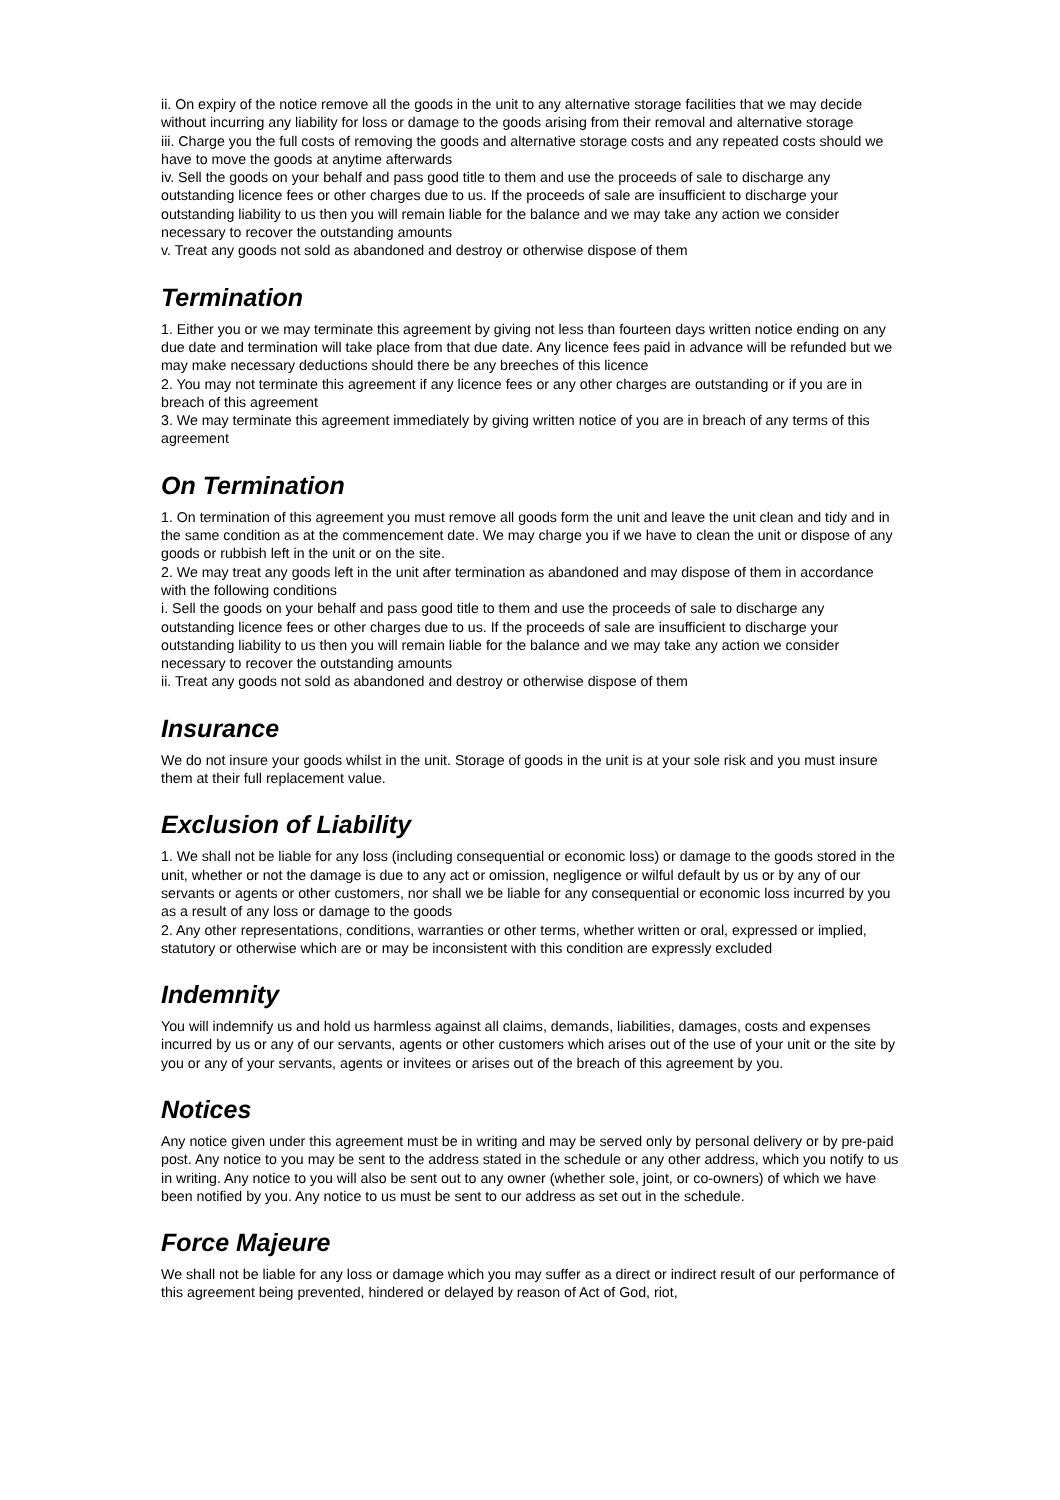ii. On expiry of the notice remove all the goods in the unit to any alternative storage facilities that we may decide without incurring any liability for loss or damage to the goods arising from their removal and alternative storage
iii. Charge you the full costs of removing the goods and alternative storage costs and any repeated costs should we have to move the goods at anytime afterwards
iv. Sell the goods on your behalf and pass good title to them and use the proceeds of sale to discharge any outstanding licence fees or other charges due to us. If the proceeds of sale are insufficient to discharge your outstanding liability to us then you will remain liable for the balance and we may take any action we consider necessary to recover the outstanding amounts
v. Treat any goods not sold as abandoned and destroy or otherwise dispose of them
Termination
1. Either you or we may terminate this agreement by giving not less than fourteen days written notice ending on any due date and termination will take place from that due date. Any licence fees paid in advance will be refunded but we may make necessary deductions should there be any breeches of this licence
2. You may not terminate this agreement if any licence fees or any other charges are outstanding or if you are in breach of this agreement
3. We may terminate this agreement immediately by giving written notice of you are in breach of any terms of this agreement
On Termination
1. On termination of this agreement you must remove all goods form the unit and leave the unit clean and tidy and in the same condition as at the commencement date. We may charge you if we have to clean the unit or dispose of any goods or rubbish left in the unit or on the site.
2. We may treat any goods left in the unit after termination as abandoned and may dispose of them in accordance with the following conditions
i. Sell the goods on your behalf and pass good title to them and use the proceeds of sale to discharge any outstanding licence fees or other charges due to us. If the proceeds of sale are insufficient to discharge your outstanding liability to us then you will remain liable for the balance and we may take any action we consider necessary to recover the outstanding amounts
ii. Treat any goods not sold as abandoned and destroy or otherwise dispose of them
Insurance
We do not insure your goods whilst in the unit. Storage of goods in the unit is at your sole risk and you must insure them at their full replacement value.
Exclusion of Liability
1. We shall not be liable for any loss (including consequential or economic loss) or damage to the goods stored in the unit, whether or not the damage is due to any act or omission, negligence or wilful default by us or by any of our servants or agents or other customers, nor shall we be liable for any consequential or economic loss incurred by you as a result of any loss or damage to the goods
2. Any other representations, conditions, warranties or other terms, whether written or oral, expressed or implied, statutory or otherwise which are or may be inconsistent with this condition are expressly excluded
Indemnity
You will indemnify us and hold us harmless against all claims, demands, liabilities, damages, costs and expenses incurred by us or any of our servants, agents or other customers which arises out of the use of your unit or the site by you or any of your servants, agents or invitees or arises out of the breach of this agreement by you.
Notices
Any notice given under this agreement must be in writing and may be served only by personal delivery or by pre-paid post. Any notice to you may be sent to the address stated in the schedule or any other address, which you notify to us in writing. Any notice to you will also be sent out to any owner (whether sole, joint, or co-owners) of which we have been notified by you. Any notice to us must be sent to our address as set out in the schedule.
Force Majeure
We shall not be liable for any loss or damage which you may suffer as a direct or indirect result of our performance of this agreement being prevented, hindered or delayed by reason of Act of God, riot,